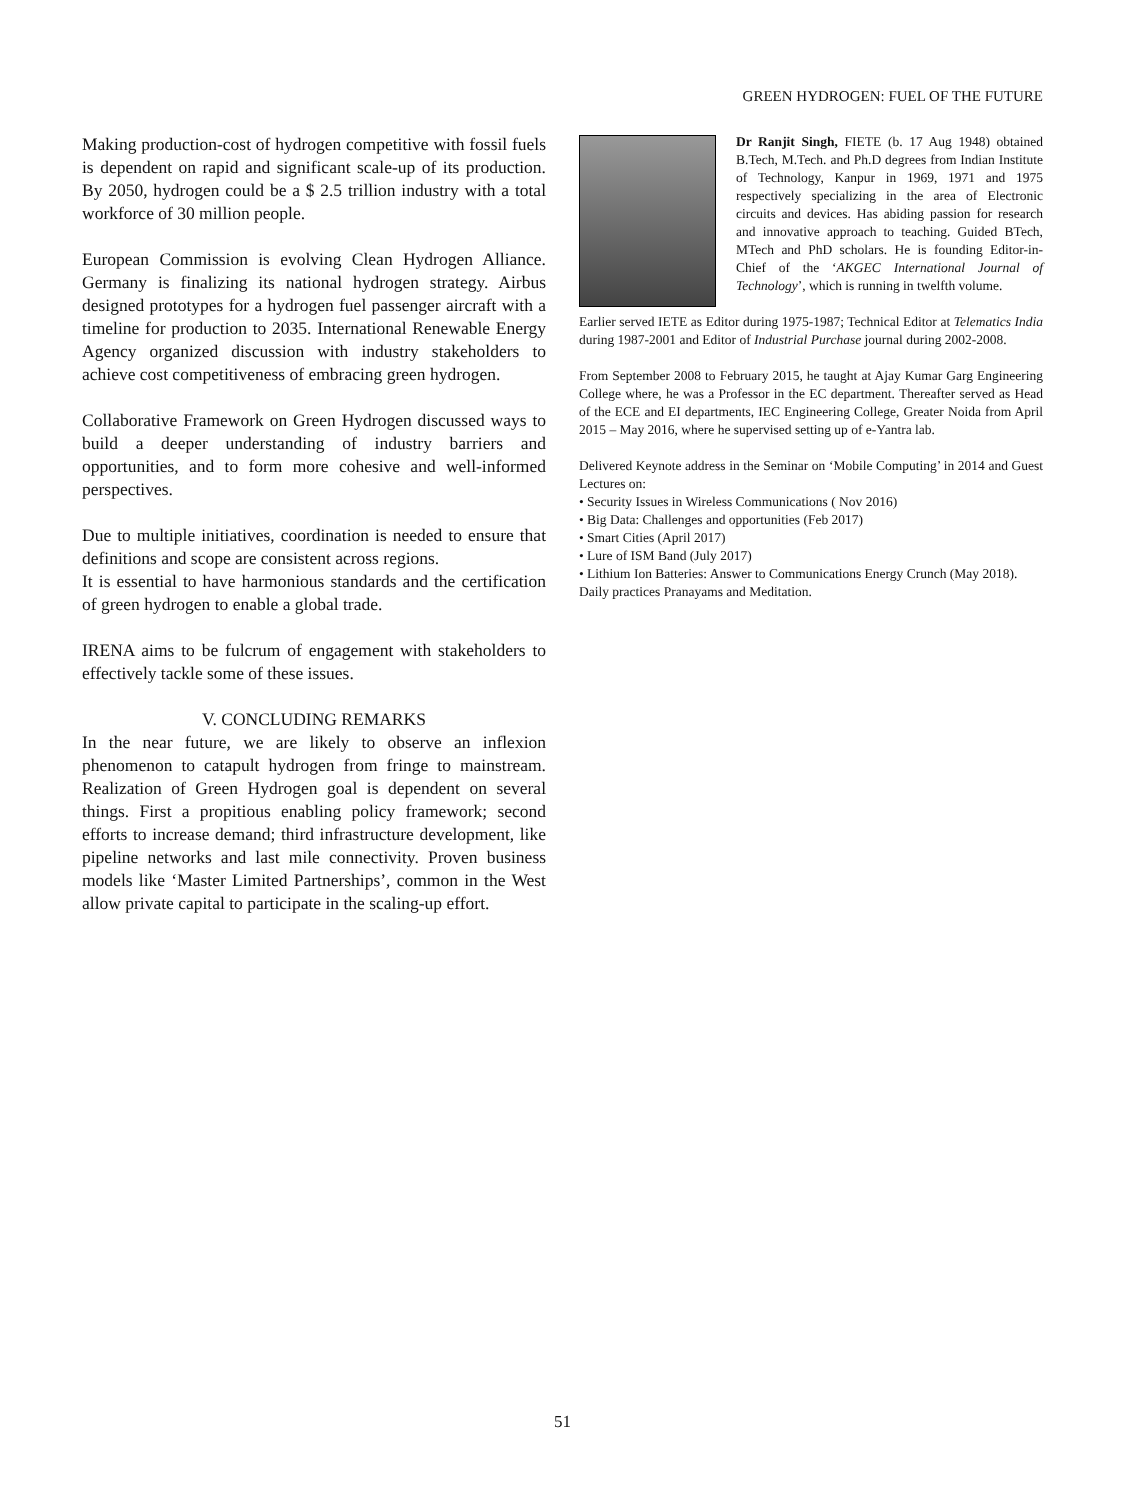GREEN HYDROGEN: FUEL OF THE FUTURE
Making production-cost of hydrogen competitive with fossil fuels is dependent on rapid and significant scale-up of its production. By 2050, hydrogen could be a $ 2.5 trillion industry with a total workforce of 30 million people.
European Commission is evolving Clean Hydrogen Alliance. Germany is finalizing its national hydrogen strategy. Airbus designed prototypes for a hydrogen fuel passenger aircraft with a timeline for production to 2035. International Renewable Energy Agency organized discussion with industry stakeholders to achieve cost competitiveness of embracing green hydrogen.
Collaborative Framework on Green Hydrogen discussed ways to build a deeper understanding of industry barriers and opportunities, and to form more cohesive and well-informed perspectives.
Due to multiple initiatives, coordination is needed to ensure that definitions and scope are consistent across regions.
It is essential to have harmonious standards and the certification of green hydrogen to enable a global trade.
IRENA aims to be fulcrum of engagement with stakeholders to effectively tackle some of these issues.
V. CONCLUDING REMARKS
In the near future, we are likely to observe an inflexion phenomenon to catapult hydrogen from fringe to mainstream. Realization of Green Hydrogen goal is dependent on several things. First a propitious enabling policy framework; second efforts to increase demand; third infrastructure development, like pipeline networks and last mile connectivity. Proven business models like ‘Master Limited Partnerships’, common in the West allow private capital to participate in the scaling-up effort.
Dr Ranjit Singh, FIETE (b. 17 Aug 1948) obtained B.Tech, M.Tech. and Ph.D degrees from Indian Institute of Technology, Kanpur in 1969, 1971 and 1975 respectively specializing in the area of Electronic circuits and devices. Has abiding passion for research and innovative approach to teaching. Guided BTech, MTech and PhD scholars. He is founding Editor-in-Chief of the ‘AKGEC International Journal of Technology’, which is running in twelfth volume.
Earlier served IETE as Editor during 1975-1987; Technical Editor at Telematics India during 1987-2001 and Editor of Industrial Purchase journal during 2002-2008.
From September 2008 to February 2015, he taught at Ajay Kumar Garg Engineering College where, he was a Professor in the EC department. Thereafter served as Head of the ECE and EI departments, IEC Engineering College, Greater Noida from April 2015 – May 2016, where he supervised setting up of e-Yantra lab.
Delivered Keynote address in the Seminar on ‘Mobile Computing’ in 2014 and Guest Lectures on:
• Security Issues in Wireless Communications ( Nov 2016)
• Big Data: Challenges and opportunities (Feb 2017)
• Smart Cities (April 2017)
• Lure of ISM Band (July 2017)
• Lithium Ion Batteries: Answer to Communications Energy Crunch (May 2018).
Daily practices Pranayams and Meditation.
51